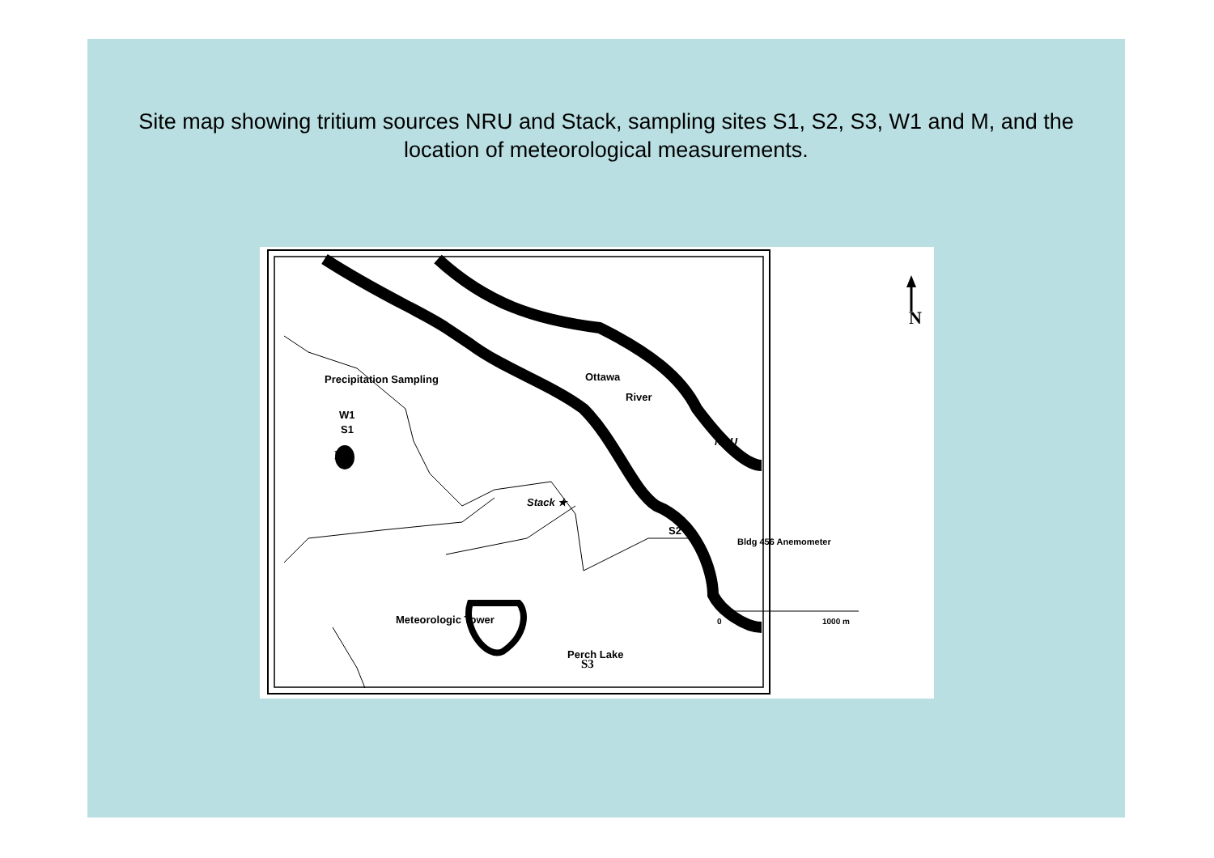Site map showing tritium sources NRU and Stack, sampling sites S1, S2, S3, W1 and M, and the location of meteorological measurements.
Precipitation Sampling
W1
S1
M
Ottawa
River
NRU
Stack ★
S2 ●
Bldg 456 Anemometer
S3
Meteorologic Tower
Perch Lake
N
0
1000 m